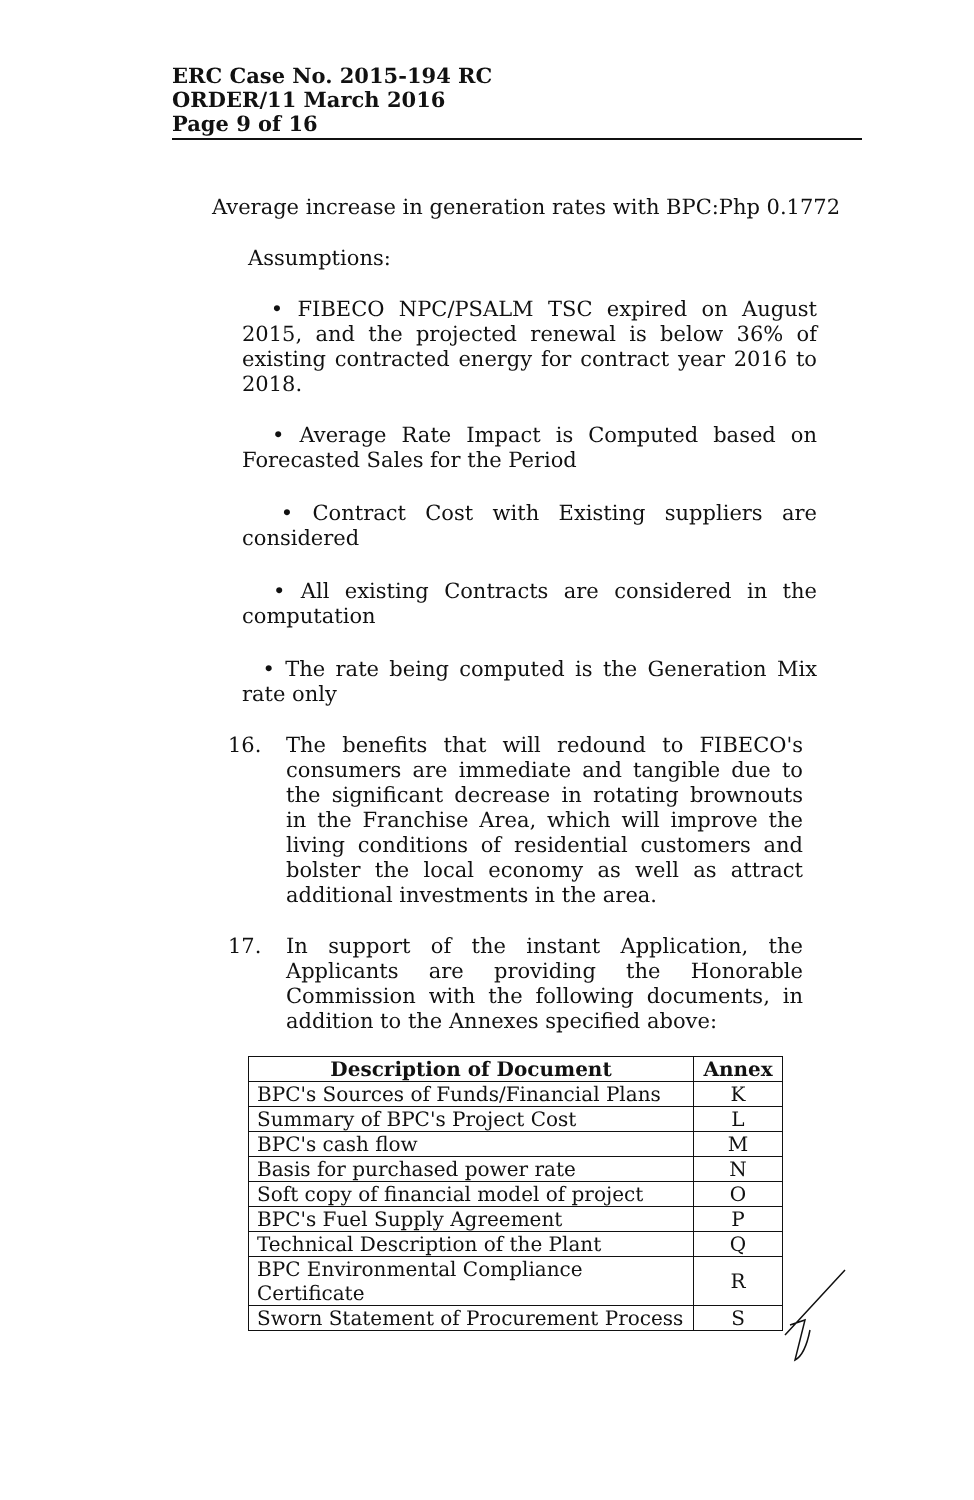ERC Case No. 2015-194 RC
ORDER/11 March 2016
Page 9 of 16
Average increase in generation rates with BPC:Php 0.1772
Assumptions:
• FIBECO NPC/PSALM TSC expired on August 2015, and the projected renewal is below 36% of existing contracted energy for contract year 2016 to 2018.
• Average Rate Impact is Computed based on Forecasted Sales for the Period
• Contract Cost with Existing suppliers are considered
• All existing Contracts are considered in the computation
• The rate being computed is the Generation Mix rate only
16. The benefits that will redound to FIBECO's consumers are immediate and tangible due to the significant decrease in rotating brownouts in the Franchise Area, which will improve the living conditions of residential customers and bolster the local economy as well as attract additional investments in the area.
17. In support of the instant Application, the Applicants are providing the Honorable Commission with the following documents, in addition to the Annexes specified above:
| Description of Document | Annex |
| --- | --- |
| BPC's Sources of Funds/Financial Plans | K |
| Summary of BPC's Project Cost | L |
| BPC's cash flow | M |
| Basis for purchased power rate | N |
| Soft copy of financial model of project | O |
| BPC's Fuel Supply Agreement | P |
| Technical Description of the Plant | Q |
| BPC Environmental Compliance Certificate | R |
| Sworn Statement of Procurement Process | S |